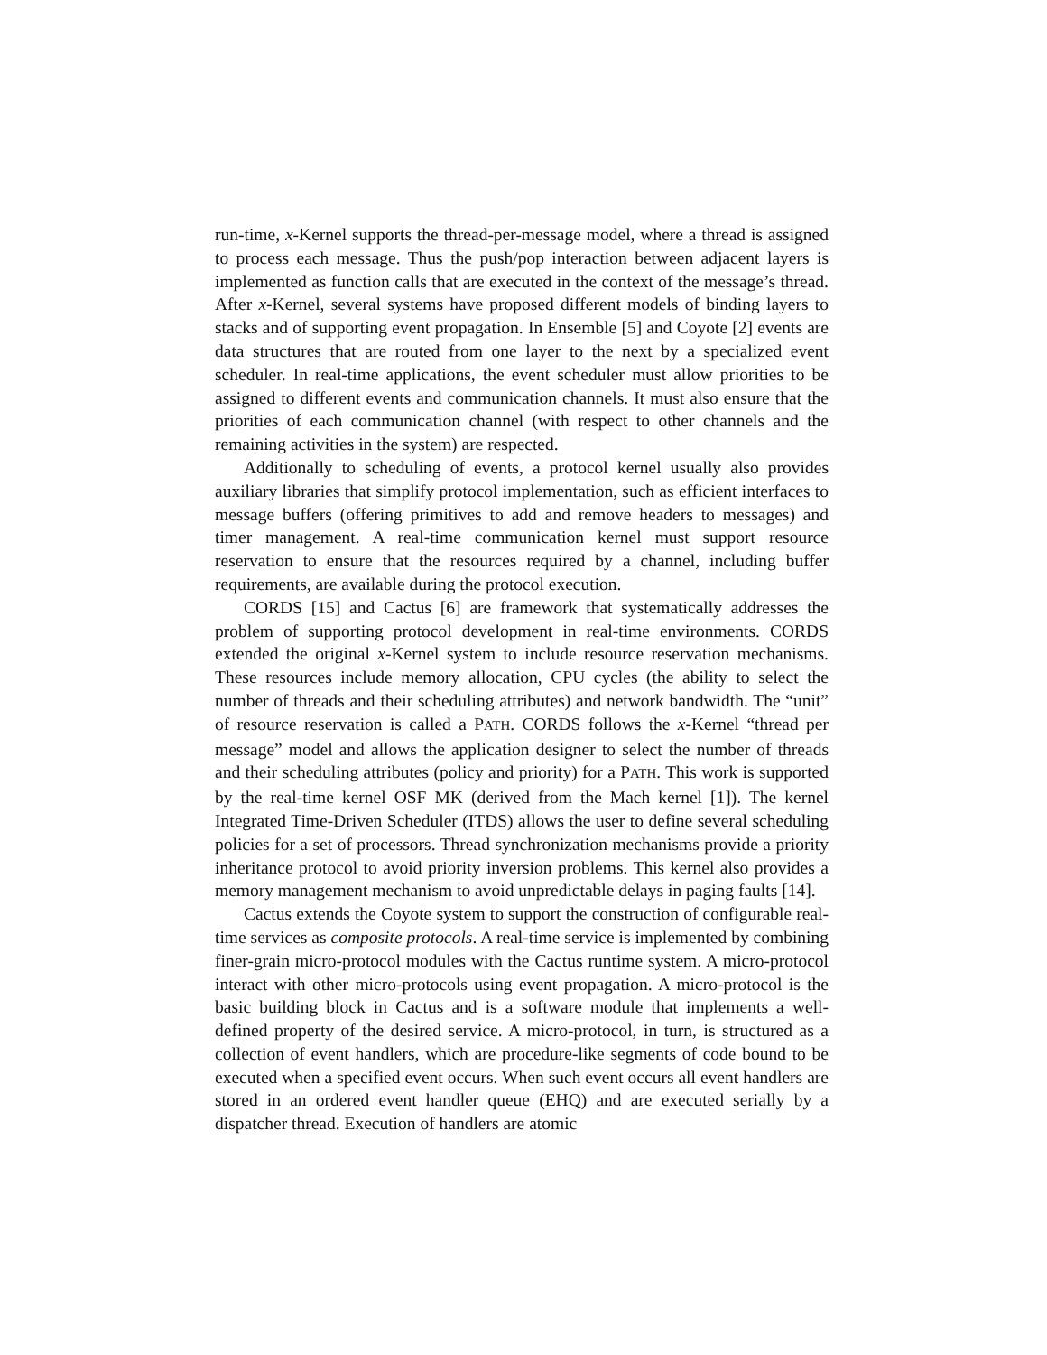run-time, x-Kernel supports the thread-per-message model, where a thread is assigned to process each message. Thus the push/pop interaction between adjacent layers is implemented as function calls that are executed in the context of the message’s thread. After x-Kernel, several systems have proposed different models of binding layers to stacks and of supporting event propagation. In Ensemble [5] and Coyote [2] events are data structures that are routed from one layer to the next by a specialized event scheduler. In real-time applications, the event scheduler must allow priorities to be assigned to different events and communication channels. It must also ensure that the priorities of each communication channel (with respect to other channels and the remaining activities in the system) are respected.
Additionally to scheduling of events, a protocol kernel usually also provides auxiliary libraries that simplify protocol implementation, such as efficient interfaces to message buffers (offering primitives to add and remove headers to messages) and timer management. A real-time communication kernel must support resource reservation to ensure that the resources required by a channel, including buffer requirements, are available during the protocol execution.
CORDS [15] and Cactus [6] are framework that systematically addresses the problem of supporting protocol development in real-time environments. CORDS extended the original x-Kernel system to include resource reservation mechanisms. These resources include memory allocation, CPU cycles (the ability to select the number of threads and their scheduling attributes) and network bandwidth. The “unit” of resource reservation is called a PATH. CORDS follows the x-Kernel “thread per message” model and allows the application designer to select the number of threads and their scheduling attributes (policy and priority) for a PATH. This work is supported by the real-time kernel OSF MK (derived from the Mach kernel [1]). The kernel Integrated Time-Driven Scheduler (ITDS) allows the user to define several scheduling policies for a set of processors. Thread synchronization mechanisms provide a priority inheritance protocol to avoid priority inversion problems. This kernel also provides a memory management mechanism to avoid unpredictable delays in paging faults [14].
Cactus extends the Coyote system to support the construction of configurable real-time services as composite protocols. A real-time service is implemented by combining finer-grain micro-protocol modules with the Cactus runtime system. A micro-protocol interact with other micro-protocols using event propagation. A micro-protocol is the basic building block in Cactus and is a software module that implements a well-defined property of the desired service. A micro-protocol, in turn, is structured as a collection of event handlers, which are procedure-like segments of code bound to be executed when a specified event occurs. When such event occurs all event handlers are stored in an ordered event handler queue (EHQ) and are executed serially by a dispatcher thread. Execution of handlers are atomic